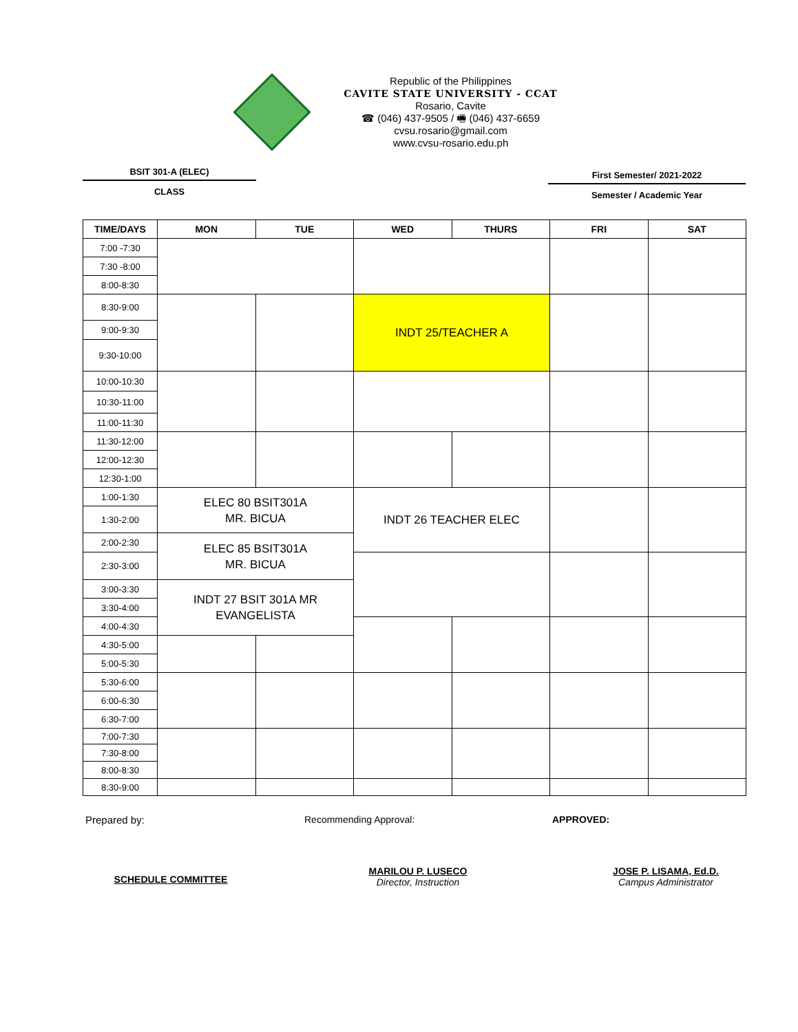Republic of the Philippines
CAVITE STATE UNIVERSITY - CCAT
Rosario, Cavite
☎ (046) 437-9505 / 🖷 (046) 437-6659
cvsu.rosario@gmail.com
www.cvsu-rosario.edu.ph
BSIT 301-A (ELEC)
CLASS
First Semester/ 2021-2022
Semester / Academic Year
| TIME/DAYS | MON | TUE | WED | THURS | FRI | SAT |
| --- | --- | --- | --- | --- | --- | --- |
| 7:00 -7:30 | | | | | | |
| 7:30 -8:00 | | | | | | |
| 8:00-8:30 | | | | | | |
| 8:30-9:00 | | | INDT 25/TEACHER A | | | |
| 9:00-9:30 | | | | | | |
| 9:30-10:00 | | | | | | |
| 10:00-10:30 | | | | | | |
| 10:30-11:00 | | | | | | |
| 11:00-11:30 | | | | | | |
| 11:30-12:00 | | | | | | |
| 12:00-12:30 | | | | | | |
| 12:30-1:00 | | | | | | |
| 1:00-1:30 | ELEC 80 BSIT301A MR. BICUA | | INDT 26 TEACHER ELEC | | | |
| 1:30-2:00 | | | | | | |
| 2:00-2:30 | ELEC 85 BSIT301A MR. BICUA | | | | | |
| 2:30-3:00 | | | | | | |
| 3:00-3:30 | INDT 27 BSIT 301A MR EVANGELISTA | | | | | |
| 3:30-4:00 | | | | | | |
| 4:00-4:30 | | | | | | |
| 4:30-5:00 | | | | | | |
| 5:00-5:30 | | | | | | |
| 5:30-6:00 | | | | | | |
| 6:00-6:30 | | | | | | |
| 6:30-7:00 | | | | | | |
| 7:00-7:30 | | | | | | |
| 7:30-8:00 | | | | | | |
| 8:00-8:30 | | | | | | |
| 8:30-9:00 | | | | | | |
Prepared by: Recommending Approval: APPROVED:
SCHEDULE COMMITTEE
MARILOU P. LUSECO
Director, Instruction
JOSE P. LISAMA, Ed.D.
Campus Administrator